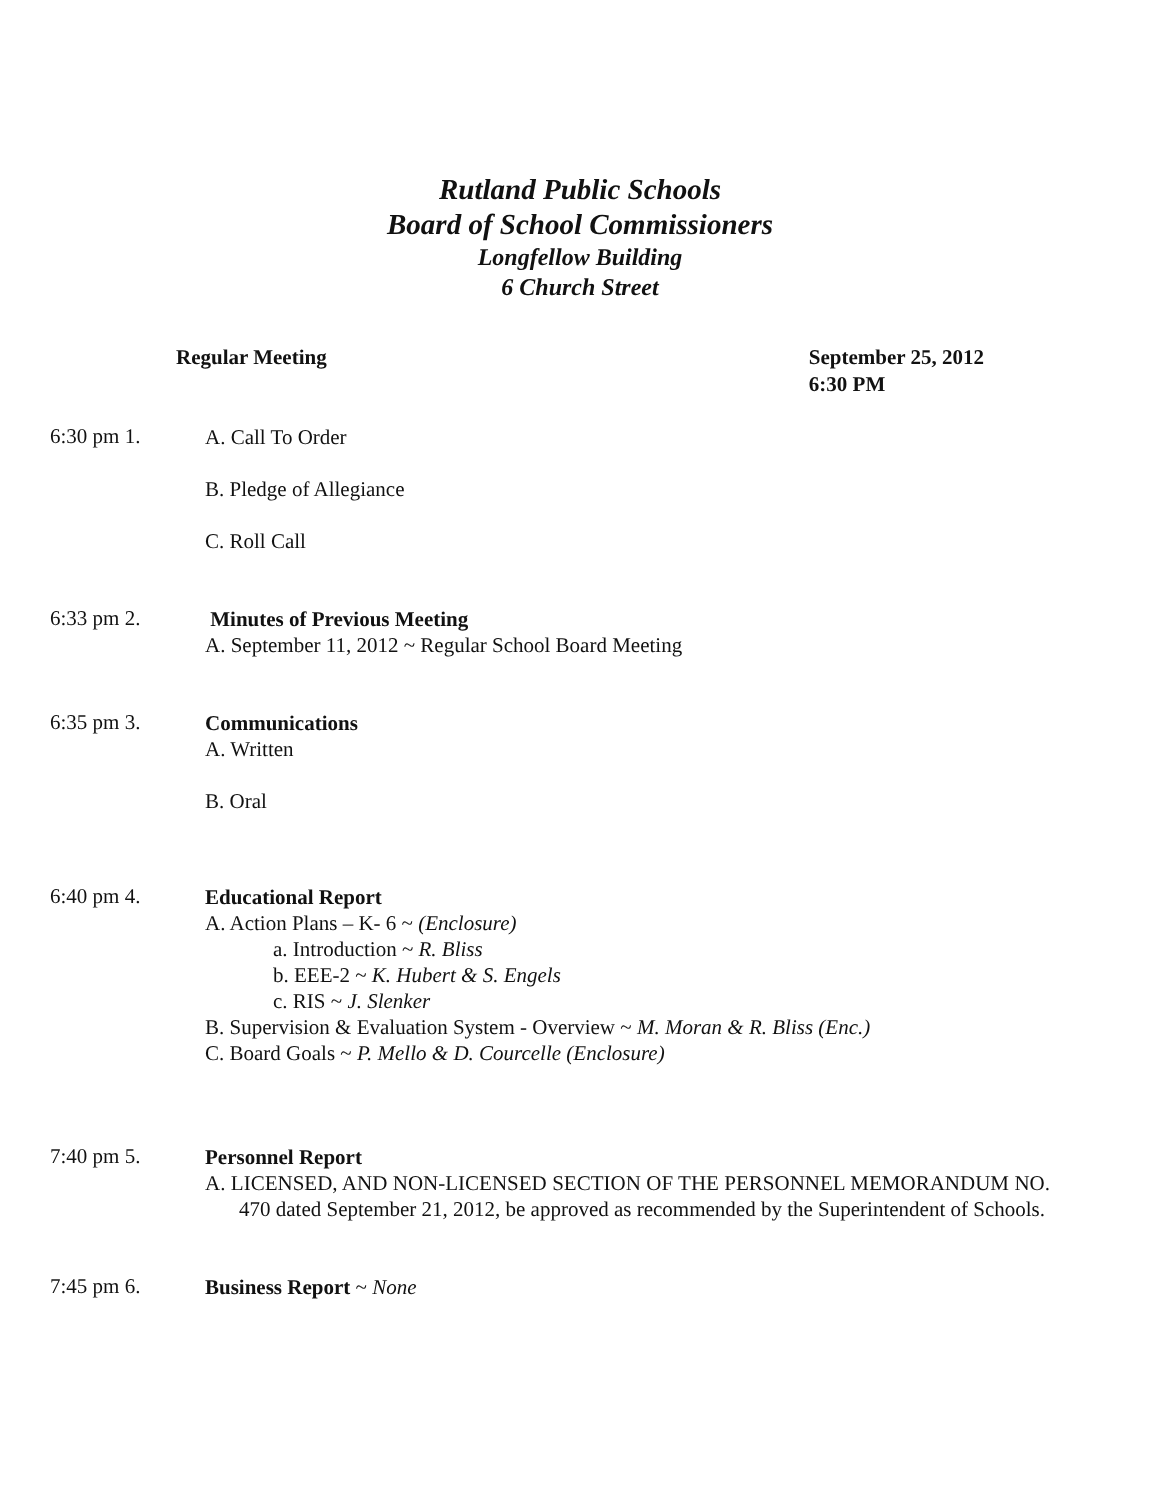Rutland Public Schools
Board of School Commissioners
Longfellow Building
6 Church Street
Regular Meeting September 25, 2012
6:30 PM
6:30 pm 1.
A. Call To Order
B. Pledge of Allegiance
C. Roll Call
6:33 pm 2.
Minutes of Previous Meeting
A. September 11, 2012 ~ Regular School Board Meeting
6:35 pm 3.
Communications
A. Written
B. Oral
6:40 pm 4.
Educational Report
A. Action Plans – K- 6 ~ (Enclosure)
a. Introduction ~ R. Bliss
b. EEE-2 ~ K. Hubert & S. Engels
c. RIS ~ J. Slenker
B. Supervision & Evaluation System - Overview ~ M. Moran & R. Bliss (Enc.)
C. Board Goals ~ P. Mello & D. Courcelle (Enclosure)
7:40 pm 5.
Personnel Report
A. LICENSED, AND NON-LICENSED SECTION OF THE PERSONNEL MEMORANDUM NO. 470 dated September 21, 2012, be approved as recommended by the Superintendent of Schools.
7:45 pm 6.
Business Report ~ None